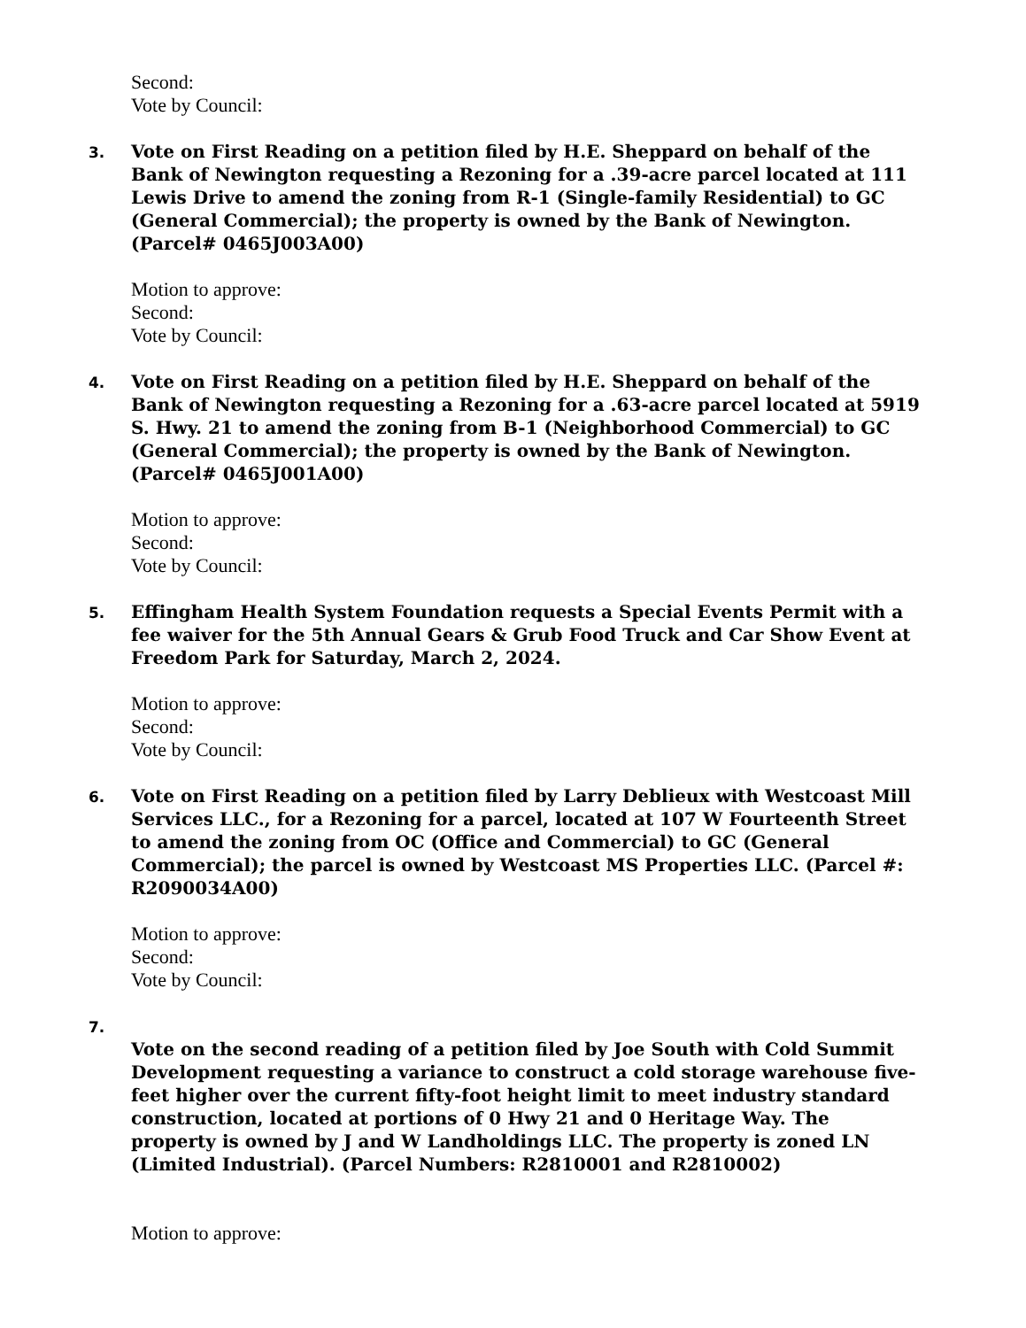Second:
Vote by Council:
3.
Vote on First Reading on a petition filed by H.E. Sheppard on behalf of the Bank of Newington requesting a Rezoning for a .39-acre parcel located at 111 Lewis Drive to amend the zoning from R-1 (Single-family Residential) to GC (General Commercial); the property is owned by the Bank of Newington. (Parcel# 0465J003A00)
Motion to approve:
Second:
Vote by Council:
4.
Vote on First Reading on a petition filed by H.E. Sheppard on behalf of the Bank of Newington requesting a Rezoning for a .63-acre parcel located at 5919 S. Hwy. 21 to amend the zoning from B-1 (Neighborhood Commercial) to GC (General Commercial); the property is owned by the Bank of Newington. (Parcel# 0465J001A00)
Motion to approve:
Second:
Vote by Council:
5.
Effingham Health System Foundation requests a Special Events Permit with a fee waiver for the 5th Annual Gears & Grub Food Truck and Car Show Event at Freedom Park for Saturday, March 2, 2024.
Motion to approve:
Second:
Vote by Council:
6.
Vote on First Reading on a petition filed by Larry Deblieux with Westcoast Mill Services LLC., for a Rezoning for a parcel, located at 107 W Fourteenth Street to amend the zoning from OC (Office and Commercial) to GC (General Commercial); the parcel is owned by Westcoast MS Properties LLC. (Parcel #: R2090034A00)
Motion to approve:
Second:
Vote by Council:
7.
Vote on the second reading of a petition filed by Joe South with Cold Summit Development requesting a variance to construct a cold storage warehouse five-feet higher over the current fifty-foot height limit to meet industry standard construction, located at portions of 0 Hwy 21 and 0 Heritage Way. The property is owned by J and W Landholdings LLC. The property is zoned LN (Limited Industrial). (Parcel Numbers: R2810001 and R2810002)
Motion to approve: